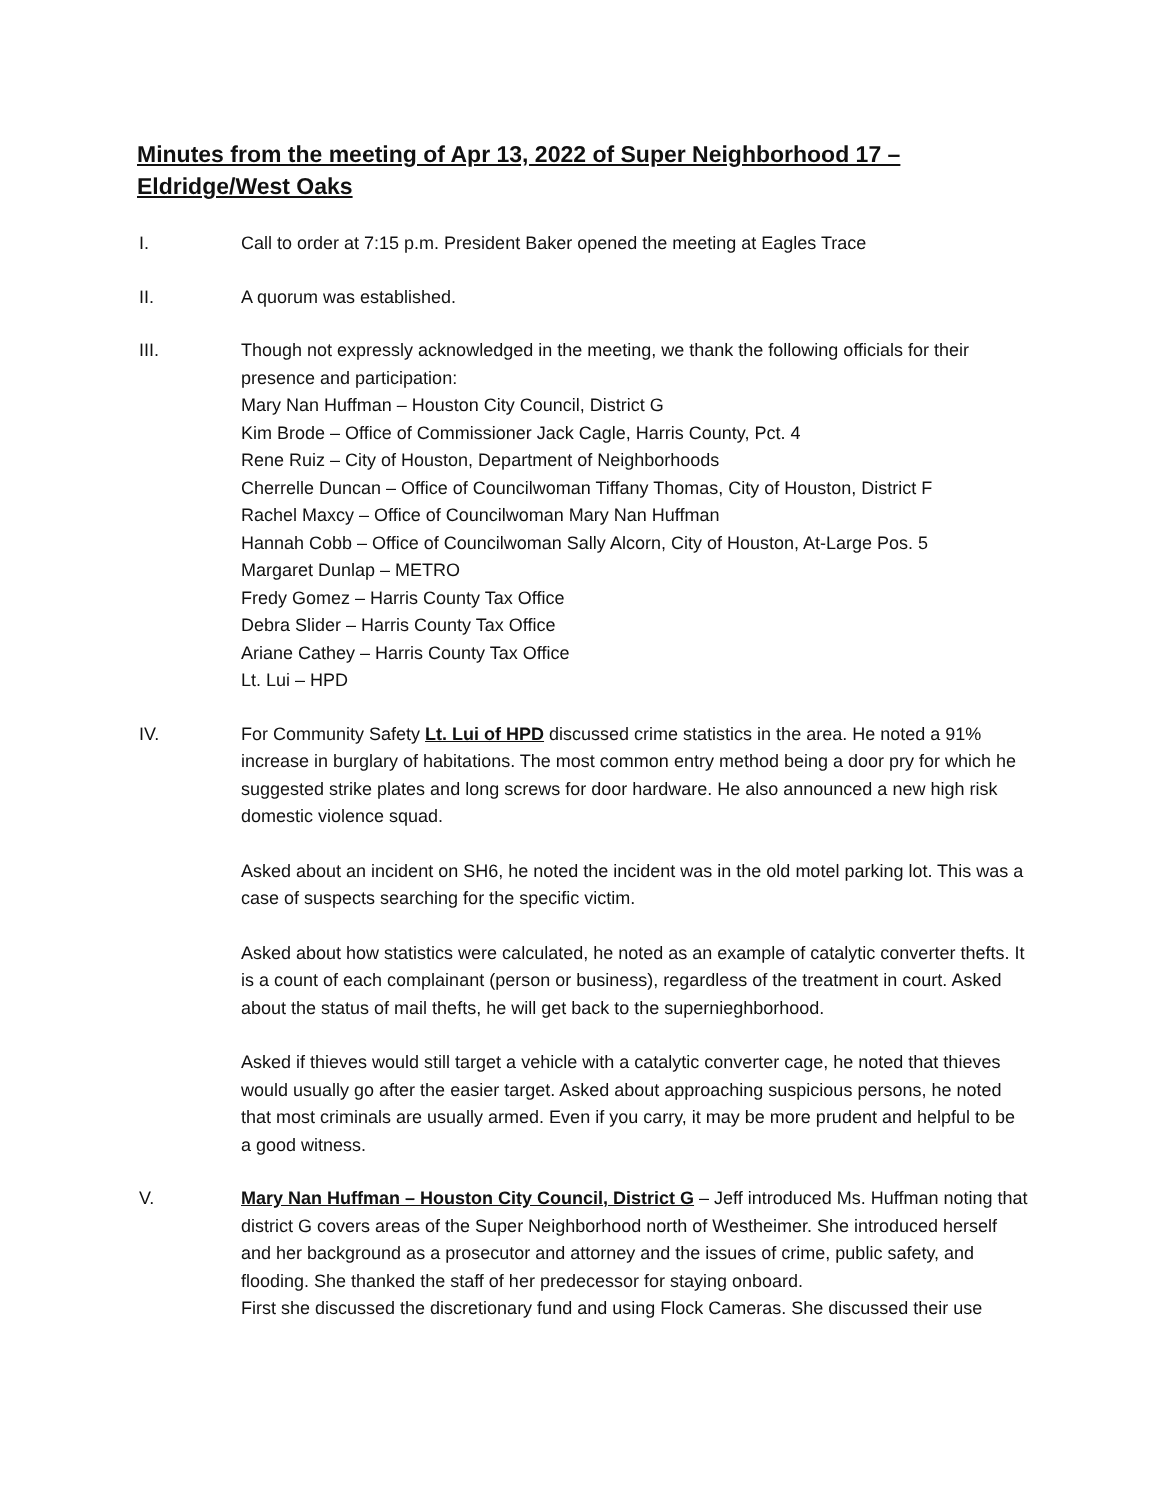Minutes from the meeting of Apr 13, 2022 of Super Neighborhood 17 – Eldridge/West Oaks
I. Call to order at 7:15 p.m. President Baker opened the meeting at Eagles Trace
II. A quorum was established.
III. Though not expressly acknowledged in the meeting, we thank the following officials for their presence and participation:
Mary Nan Huffman – Houston City Council, District G
Kim Brode – Office of Commissioner Jack Cagle, Harris County, Pct. 4
Rene Ruiz – City of Houston, Department of Neighborhoods
Cherrelle Duncan – Office of Councilwoman Tiffany Thomas, City of Houston, District F
Rachel Maxcy – Office of Councilwoman Mary Nan Huffman
Hannah Cobb – Office of Councilwoman Sally Alcorn, City of Houston, At-Large Pos. 5
Margaret Dunlap – METRO
Fredy Gomez – Harris County Tax Office
Debra Slider – Harris County Tax Office
Ariane Cathey – Harris County Tax Office
Lt. Lui – HPD
IV. For Community Safety Lt. Lui of HPD discussed crime statistics in the area. He noted a 91% increase in burglary of habitations. The most common entry method being a door pry for which he suggested strike plates and long screws for door hardware. He also announced a new high risk domestic violence squad.
Asked about an incident on SH6, he noted the incident was in the old motel parking lot. This was a case of suspects searching for the specific victim.
Asked about how statistics were calculated, he noted as an example of catalytic converter thefts. It is a count of each complainant (person or business), regardless of the treatment in court. Asked about the status of mail thefts, he will get back to the supernieghborhood.
Asked if thieves would still target a vehicle with a catalytic converter cage, he noted that thieves would usually go after the easier target. Asked about approaching suspicious persons, he noted that most criminals are usually armed. Even if you carry, it may be more prudent and helpful to be a good witness.
V. Mary Nan Huffman – Houston City Council, District G – Jeff introduced Ms. Huffman noting that district G covers areas of the Super Neighborhood north of Westheimer. She introduced herself and her background as a prosecutor and attorney and the issues of crime, public safety, and flooding. She thanked the staff of her predecessor for staying onboard.
First she discussed the discretionary fund and using Flock Cameras. She discussed their use